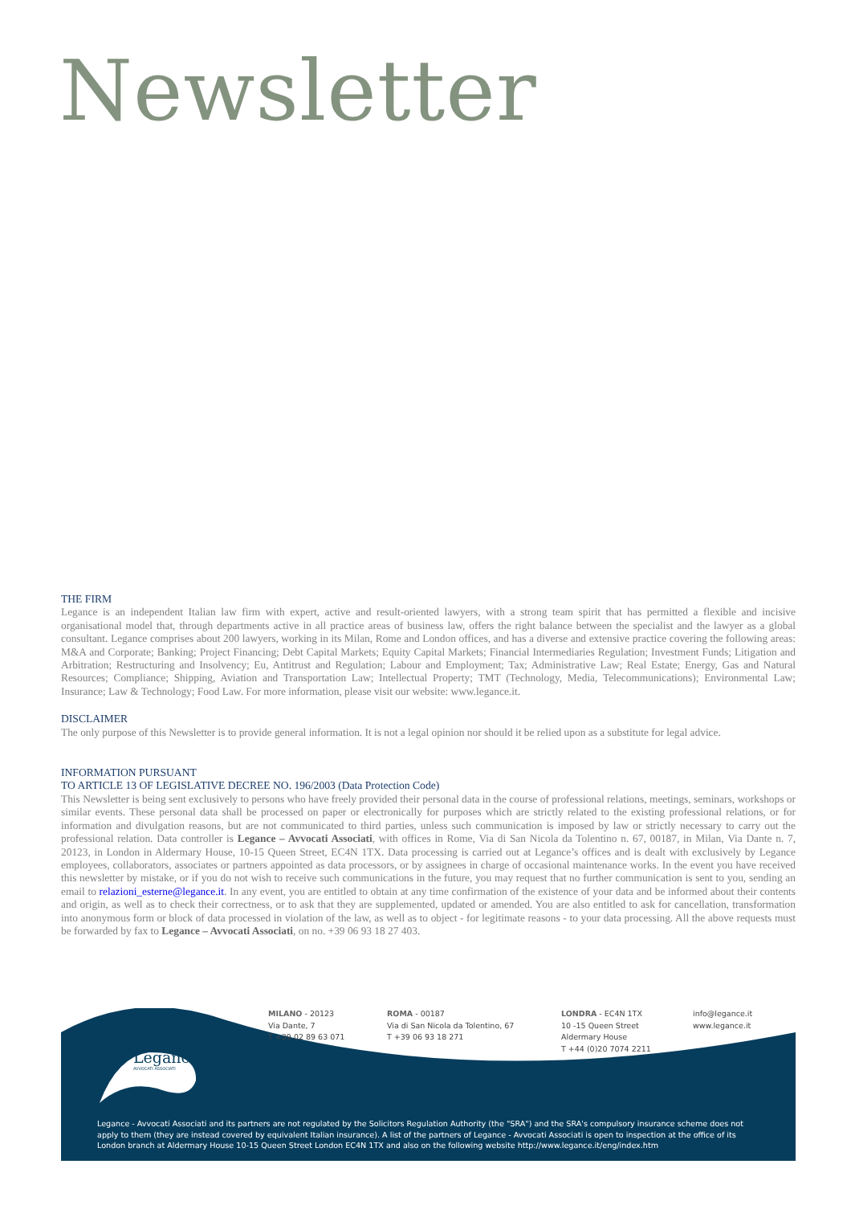Newsletter
THE FIRM
Legance is an independent Italian law firm with expert, active and result-oriented lawyers, with a strong team spirit that has permitted a flexible and incisive organisational model that, through departments active in all practice areas of business law, offers the right balance between the specialist and the lawyer as a global consultant. Legance comprises about 200 lawyers, working in its Milan, Rome and London offices, and has a diverse and extensive practice covering the following areas: M&A and Corporate; Banking; Project Financing; Debt Capital Markets; Equity Capital Markets; Financial Intermediaries Regulation; Investment Funds; Litigation and Arbitration; Restructuring and Insolvency; Eu, Antitrust and Regulation; Labour and Employment; Tax; Administrative Law; Real Estate; Energy, Gas and Natural Resources; Compliance; Shipping, Aviation and Transportation Law; Intellectual Property; TMT (Technology, Media, Telecommunications); Environmental Law; Insurance; Law & Technology; Food Law. For more information, please visit our website: www.legance.it.
DISCLAIMER
The only purpose of this Newsletter is to provide general information. It is not a legal opinion nor should it be relied upon as a substitute for legal advice.
INFORMATION PURSUANT
TO ARTICLE 13 OF LEGISLATIVE DECREE NO. 196/2003 (Data Protection Code)
This Newsletter is being sent exclusively to persons who have freely provided their personal data in the course of professional relations, meetings, seminars, workshops or similar events. These personal data shall be processed on paper or electronically for purposes which are strictly related to the existing professional relations, or for information and divulgation reasons, but are not communicated to third parties, unless such communication is imposed by law or strictly necessary to carry out the professional relation. Data controller is Legance – Avvocati Associati, with offices in Rome, Via di San Nicola da Tolentino n. 67, 00187, in Milan, Via Dante n. 7, 20123, in London in Aldermary House, 10-15 Queen Street, EC4N 1TX. Data processing is carried out at Legance’s offices and is dealt with exclusively by Legance employees, collaborators, associates or partners appointed as data processors, or by assignees in charge of occasional maintenance works. In the event you have received this newsletter by mistake, or if you do not wish to receive such communications in the future, you may request that no further communication is sent to you, sending an email to relazioni_esterne@legance.it. In any event, you are entitled to obtain at any time confirmation of the existence of your data and be informed about their contents and origin, as well as to check their correctness, or to ask that they are supplemented, updated or amended. You are also entitled to ask for cancellation, transformation into anonymous form or block of data processed in violation of the law, as well as to object - for legitimate reasons - to your data processing. All the above requests must be forwarded by fax to Legance – Avvocati Associati, on no. +39 06 93 18 27 403.
Legance
AVVOCATI ASSOCIATI
MILANO - 20123
Via Dante, 7
T +39 02 89 63 071
ROMA - 00187
Via di San Nicola da Tolentino, 67
T +39 06 93 18 271
LONDRA - EC4N 1TX
10 -15 Queen Street
Aldermary House
T +44 (0)20 7074 2211
info@legance.it
www.legance.it
Legance - Avvocati Associati and its partners are not regulated by the Solicitors Regulation Authority (the "SRA") and the SRA's compulsory insurance scheme does not apply to them (they are instead covered by equivalent Italian insurance). A list of the partners of Legance - Avvocati Associati is open to inspection at the office of its London branch at Aldermary House 10-15 Queen Street London EC4N 1TX and also on the following website http://www.legance.it/eng/index.htm